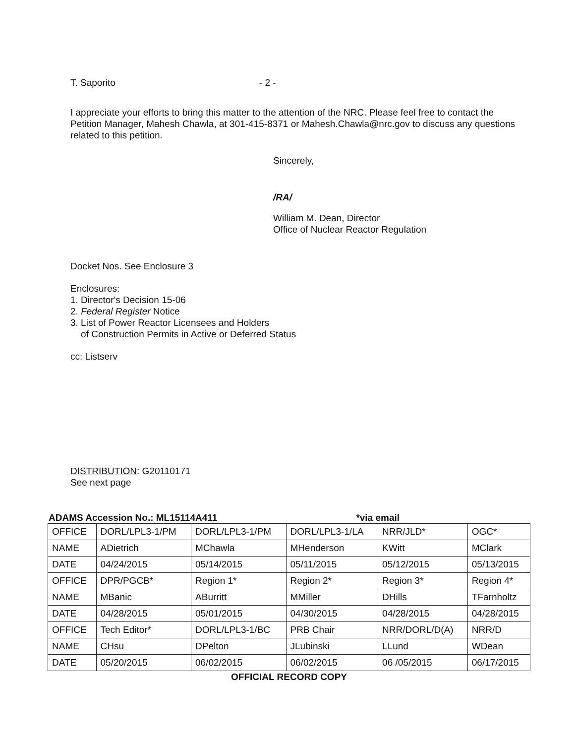T. Saporito - 2 -
I appreciate your efforts to bring this matter to the attention of the NRC. Please feel free to contact the Petition Manager, Mahesh Chawla, at 301-415-8371 or Mahesh.Chawla@nrc.gov to discuss any questions related to this petition.
Sincerely,
/RA/
William M. Dean, Director
Office of Nuclear Reactor Regulation
Docket Nos. See Enclosure 3
Enclosures:
1. Director's Decision 15-06
2. Federal Register Notice
3. List of Power Reactor Licensees and Holders
of Construction Permits in Active or Deferred Status
cc: Listserv
DISTRIBUTION: G20110171
See next page
ADAMS Accession No.: ML15114A411 *via email
| OFFICE | DORL/LPL3-1/PM | DORL/LPL3-1/PM | DORL/LPL3-1/LA | NRR/JLD* | OGC* |
| NAME | ADietrich | MChawla | MHenderson | KWitt | MClark |
| DATE | 04/24/2015 | 05/14/2015 | 05/11/2015 | 05/12/2015 | 05/13/2015 |
| OFFICE | DPR/PGCB* | Region 1* | Region 2* | Region 3* | Region 4* |
| NAME | MBanic | ABurritt | MMiller | DHills | TFarnholtz |
| DATE | 04/28/2015 | 05/01/2015 | 04/30/2015 | 04/28/2015 | 04/28/2015 |
| OFFICE | Tech Editor* | DORL/LPL3-1/BC | PRB Chair | NRR/DORL/D(A) | NRR/D |
| NAME | CHsu | DPelton | JLubinski | LLund | WDean |
| DATE | 05/20/2015 | 06/02/2015 | 06/02/2015 | 06 /05/2015 | 06/17/2015 |
OFFICIAL RECORD COPY